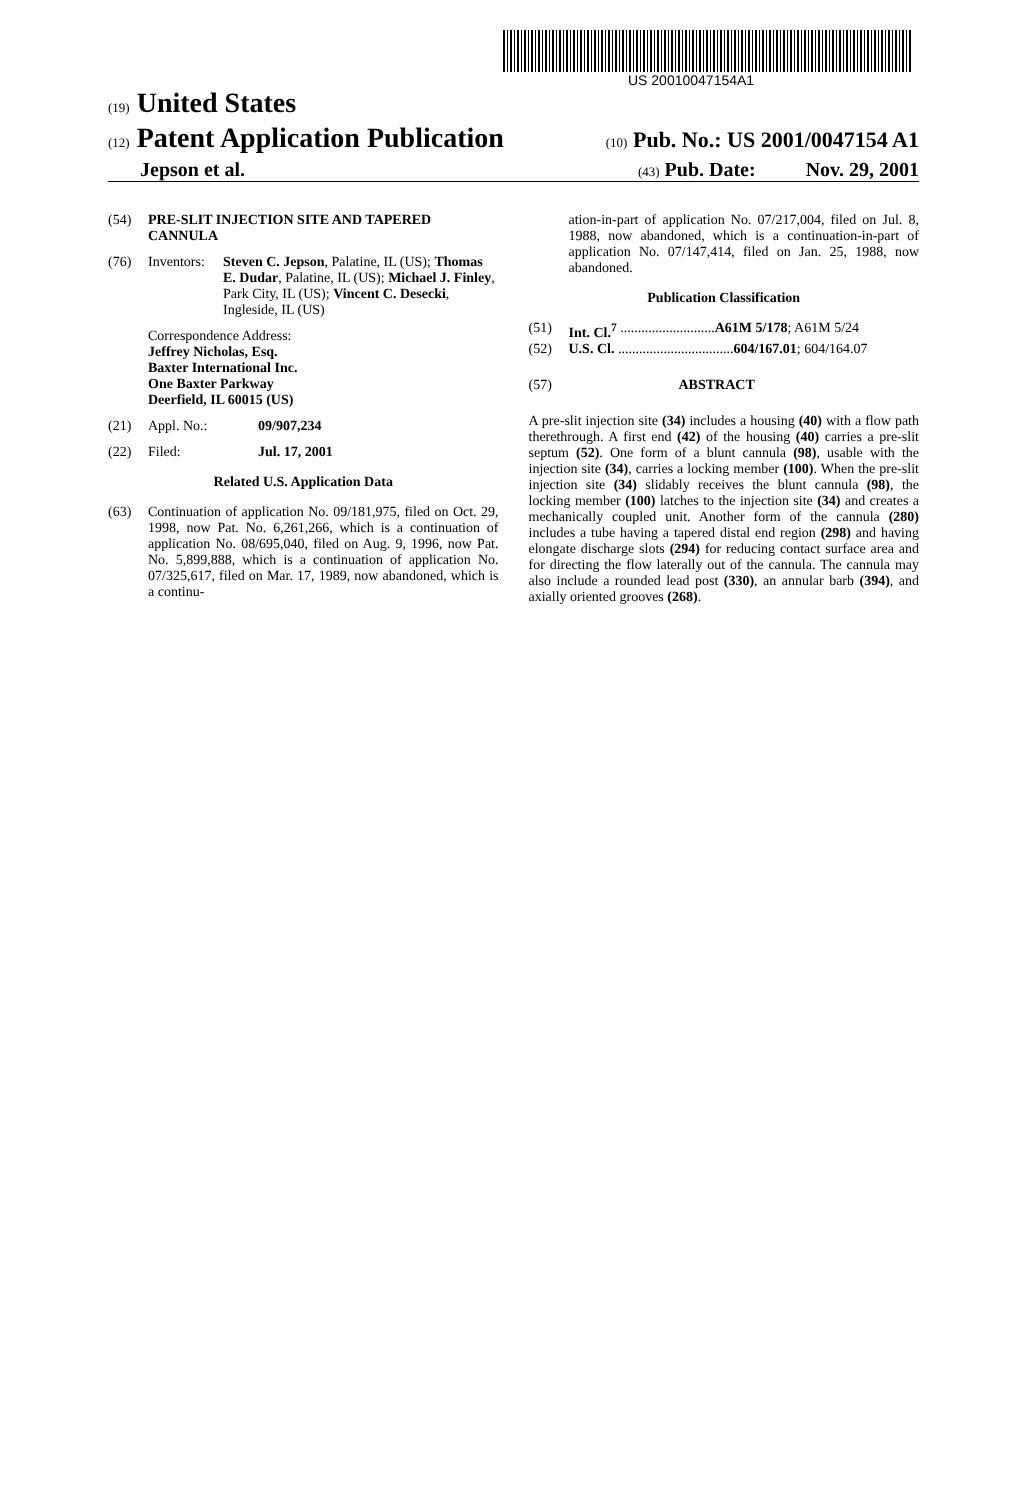US 20010047154A1
(19) United States
(12) Patent Application Publication (10) Pub. No.: US 2001/0047154 A1
Jepson et al. (43) Pub. Date: Nov. 29, 2001
(54) PRE-SLIT INJECTION SITE AND TAPERED CANNULA
(76) Inventors:
Steven C. Jepson, Palatine, IL (US); Thomas E. Dudar, Palatine, IL (US); Michael J. Finley, Park City, IL (US); Vincent C. Desecki, Ingleside, IL (US)
Correspondence Address:
Jeffrey Nicholas, Esq.
Baxter International Inc.
One Baxter Parkway
Deerfield, IL 60015 (US)
(21) Appl. No.: 09/907,234
(22) Filed: Jul. 17, 2001
Related U.S. Application Data
(63) Continuation of application No. 09/181,975, filed on Oct. 29, 1998, now Pat. No. 6,261,266, which is a continuation of application No. 08/695,040, filed on Aug. 9, 1996, now Pat. No. 5,899,888, which is a continuation of application No. 07/325,617, filed on Mar. 17, 1989, now abandoned, which is a continu-
ation-in-part of application No. 07/217,004, filed on Jul. 8, 1988, now abandoned, which is a continuation-in-part of application No. 07/147,414, filed on Jan. 25, 1988, now abandoned.
Publication Classification
(51) Int. Cl.<sup>7</sup> ........................... A61M 5/178; A61M 5/24
(52) U.S. Cl. ................................. 604/167.01; 604/164.07
(57) ABSTRACT
A pre-slit injection site (34) includes a housing (40) with a flow path therethrough. A first end (42) of the housing (40) carries a pre-slit septum (52). One form of a blunt cannula (98), usable with the injection site (34), carries a locking member (100). When the pre-slit injection site (34) slidably receives the blunt cannula (98), the locking member (100) latches to the injection site (34) and creates a mechanically coupled unit. Another form of the cannula (280) includes a tube having a tapered distal end region (298) and having elongate discharge slots (294) for reducing contact surface area and for directing the flow laterally out of the cannula. The cannula may also include a rounded lead post (330), an annular barb (394), and axially oriented grooves (268).